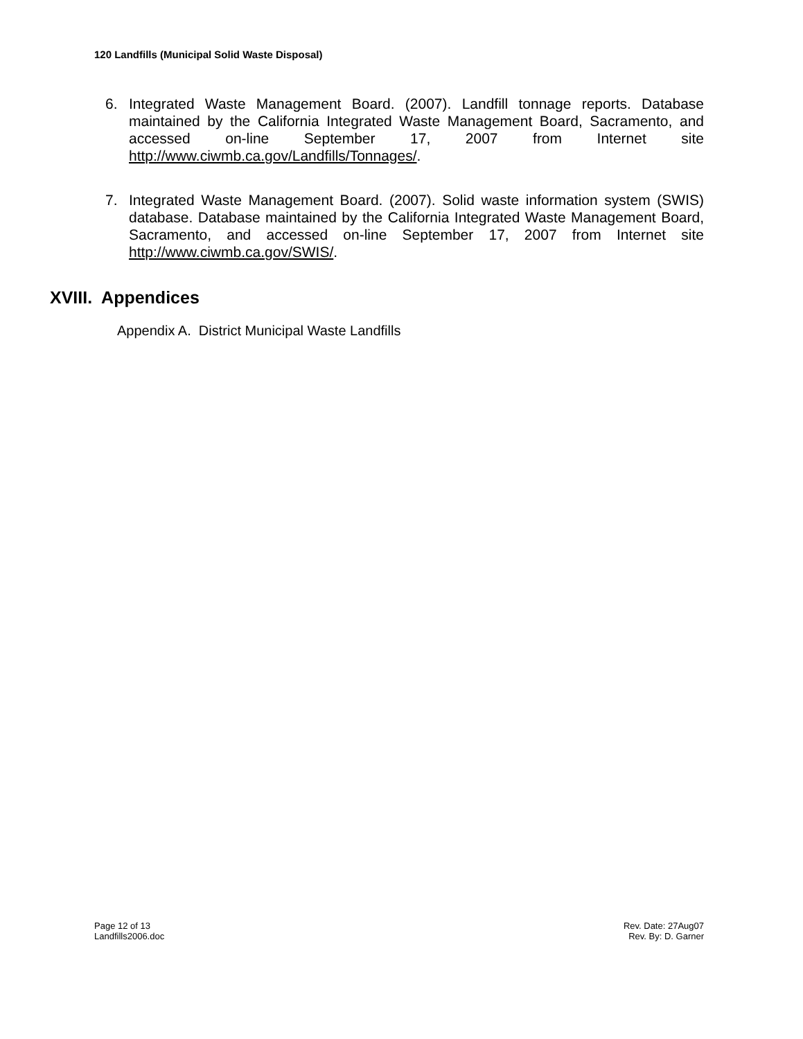120 Landfills (Municipal Solid Waste Disposal)
6. Integrated Waste Management Board. (2007). Landfill tonnage reports. Database maintained by the California Integrated Waste Management Board, Sacramento, and accessed on-line September 17, 2007 from Internet site http://www.ciwmb.ca.gov/Landfills/Tonnages/.
7. Integrated Waste Management Board. (2007). Solid waste information system (SWIS) database. Database maintained by the California Integrated Waste Management Board, Sacramento, and accessed on-line September 17, 2007 from Internet site http://www.ciwmb.ca.gov/SWIS/.
XVIII. Appendices
Appendix A. District Municipal Waste Landfills
Page 12 of 13
Landfills2006.doc
Rev. Date: 27Aug07
Rev. By: D. Garner